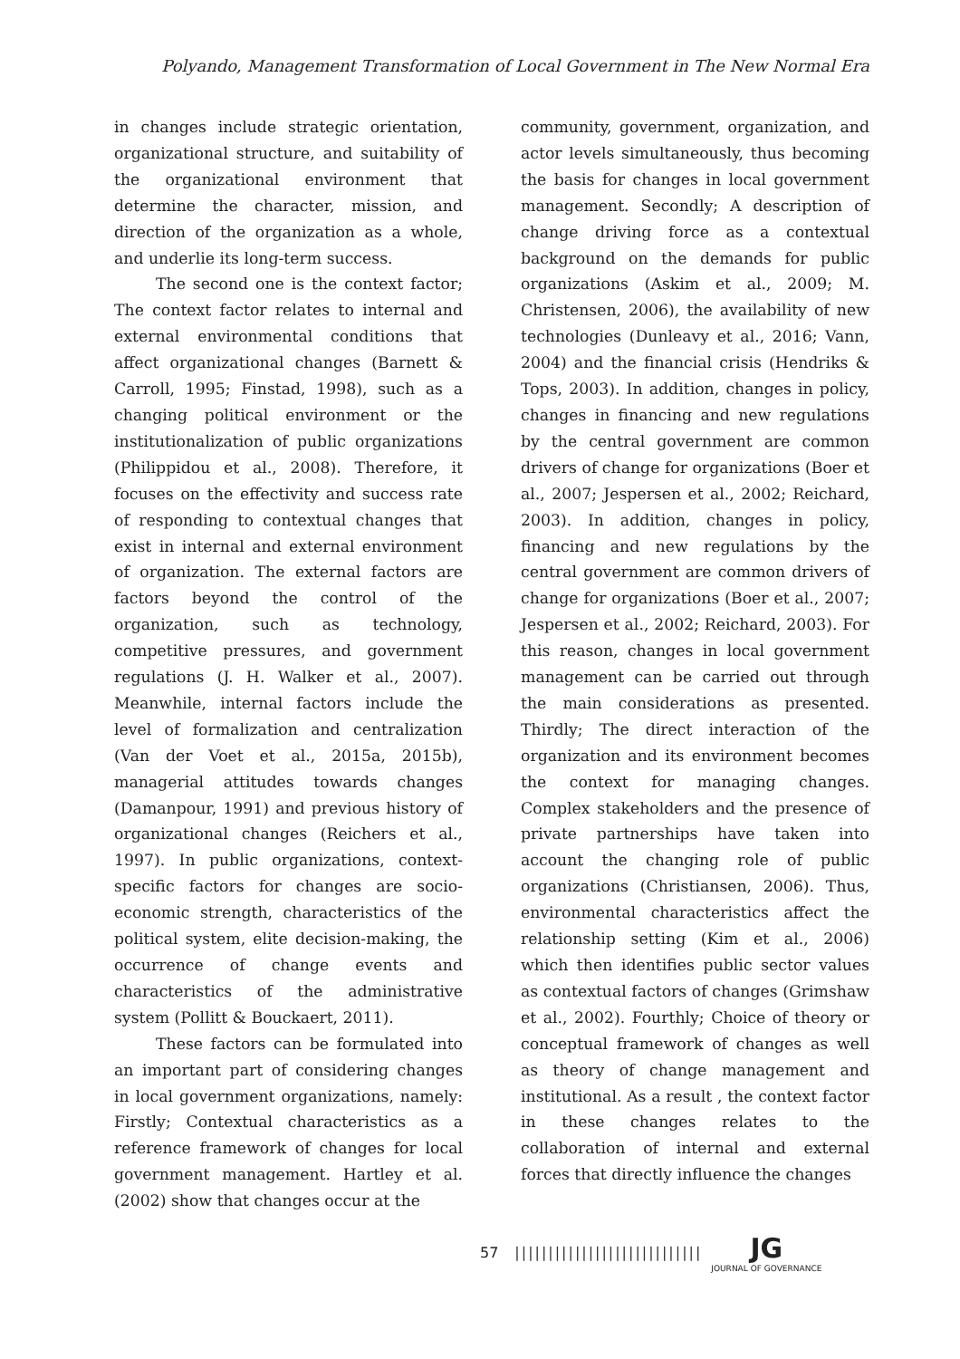Polyando, Management Transformation of Local Government in The New Normal Era
in changes include strategic orientation, organizational structure, and suitability of the organizational environment that determine the character, mission, and direction of the organization as a whole, and underlie its long-term success.
The second one is the context factor; The context factor relates to internal and external environmental conditions that affect organizational changes (Barnett & Carroll, 1995; Finstad, 1998), such as a changing political environment or the institutionalization of public organizations (Philippidou et al., 2008). Therefore, it focuses on the effectivity and success rate of responding to contextual changes that exist in internal and external environment of organization. The external factors are factors beyond the control of the organization, such as technology, competitive pressures, and government regulations (J. H. Walker et al., 2007). Meanwhile, internal factors include the level of formalization and centralization (Van der Voet et al., 2015a, 2015b), managerial attitudes towards changes (Damanpour, 1991) and previous history of organizational changes (Reichers et al., 1997). In public organizations, context-specific factors for changes are socio-economic strength, characteristics of the political system, elite decision-making, the occurrence of change events and characteristics of the administrative system (Pollitt & Bouckaert, 2011).
These factors can be formulated into an important part of considering changes in local government organizations, namely: Firstly; Contextual characteristics as a reference framework of changes for local government management. Hartley et al. (2002) show that changes occur at the
community, government, organization, and actor levels simultaneously, thus becoming the basis for changes in local government management. Secondly; A description of change driving force as a contextual background on the demands for public organizations (Askim et al., 2009; M. Christensen, 2006), the availability of new technologies (Dunleavy et al., 2016; Vann, 2004) and the financial crisis (Hendriks & Tops, 2003). In addition, changes in policy, changes in financing and new regulations by the central government are common drivers of change for organizations (Boer et al., 2007; Jespersen et al., 2002; Reichard, 2003). In addition, changes in policy, financing and new regulations by the central government are common drivers of change for organizations (Boer et al., 2007; Jespersen et al., 2002; Reichard, 2003). For this reason, changes in local government management can be carried out through the main considerations as presented. Thirdly; The direct interaction of the organization and its environment becomes the context for managing changes. Complex stakeholders and the presence of private partnerships have taken into account the changing role of public organizations (Christiansen, 2006). Thus, environmental characteristics affect the relationship setting (Kim et al., 2006) which then identifies public sector values as contextual factors of changes (Grimshaw et al., 2002). Fourthly; Choice of theory or conceptual framework of changes as well as theory of change management and institutional. As a result , the context factor in these changes relates to the collaboration of internal and external forces that directly influence the changes
57 |||||||||||||||||||||||||||| JG
JOURNAL OF GOVERNANCE